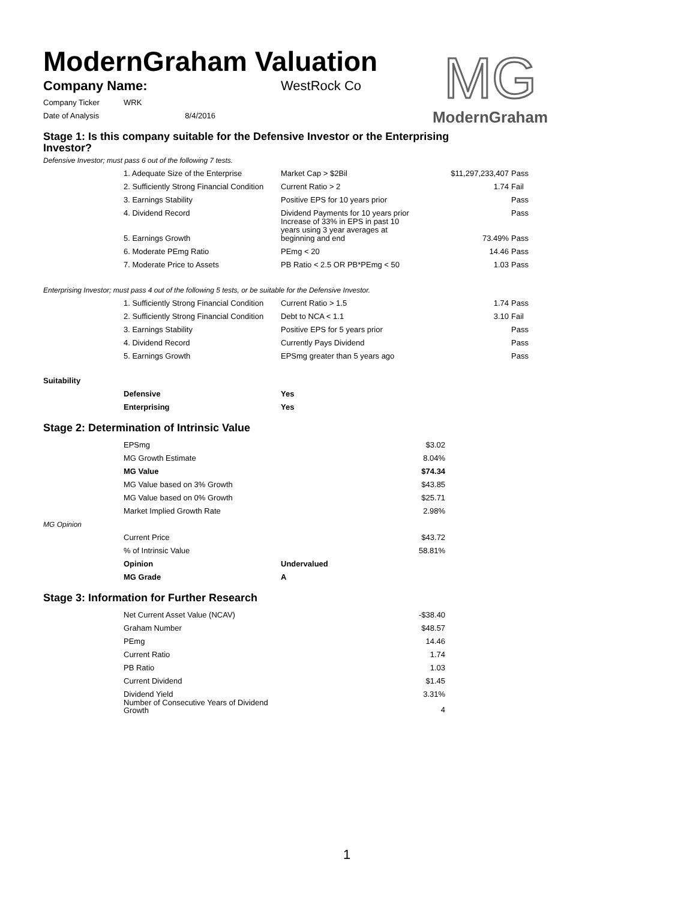MG
ModernGraham
ModernGraham Valuation
| Company Name: | WestRock Co |
| Company Ticker | WRK | |
| Date of Analysis | | 8/4/2016 |
Stage 1: Is this company suitable for the Defensive Investor or the Enterprising Investor?
Defensive Investor; must pass 6 out of the following 7 tests.
| | 1. Adequate Size of the Enterprise | Market Cap > $2Bil | $11,297,233,407 | Pass |
| | 2. Sufficiently Strong Financial Condition | Current Ratio > 2 | 1.74 | Fail |
| | 3. Earnings Stability | Positive EPS for 10 years prior | | Pass |
| | 4. Dividend Record | Dividend Payments for 10 years prior | | Pass |
| | 5. Earnings Growth | Increase of 33% in EPS in past 10 years using 3 year averages at beginning and end | 73.49% | Pass |
| | 6. Moderate PEmg Ratio | PEmg < 20 | 14.46 | Pass |
| | 7. Moderate Price to Assets | PB Ratio < 2.5 OR PB*PEmg < 50 | 1.03 | Pass |
Enterprising Investor; must pass 4 out of the following 5 tests, or be suitable for the Defensive Investor.
| | 1. Sufficiently Strong Financial Condition | Current Ratio > 1.5 | 1.74 | Pass |
| | 2. Sufficiently Strong Financial Condition | Debt to NCA < 1.1 | 3.10 | Fail |
| | 3. Earnings Stability | Positive EPS for 5 years prior | | Pass |
| | 4. Dividend Record | Currently Pays Dividend | | Pass |
| | 5. Earnings Growth | EPSmg greater than 5 years ago | | Pass |
Suitability
| | Defensive | Yes |
| | Enterprising | Yes |
Stage 2: Determination of Intrinsic Value
| | EPSmg | | $3.02 |
| | MG Growth Estimate | | 8.04% |
| | MG Value | | $74.34 |
| | MG Value based on 3% Growth | | $43.85 |
| | MG Value based on 0% Growth | | $25.71 |
| | Market Implied Growth Rate | | 2.98% |
| MG Opinion | | | |
| | Current Price | | $43.72 |
| | % of Intrinsic Value | | 58.81% |
| | Opinion | Undervalued | |
| | MG Grade | A | |
Stage 3: Information for Further Research
| | Net Current Asset Value (NCAV) | | -$38.40 |
| | Graham Number | | $48.57 |
| | PEmg | | 14.46 |
| | Current Ratio | | 1.74 |
| | PB Ratio | | 1.03 |
| | Current Dividend | | $1.45 |
| | Dividend Yield | | 3.31% |
| | Number of Consecutive Years of Dividend Growth | | 4 |
1